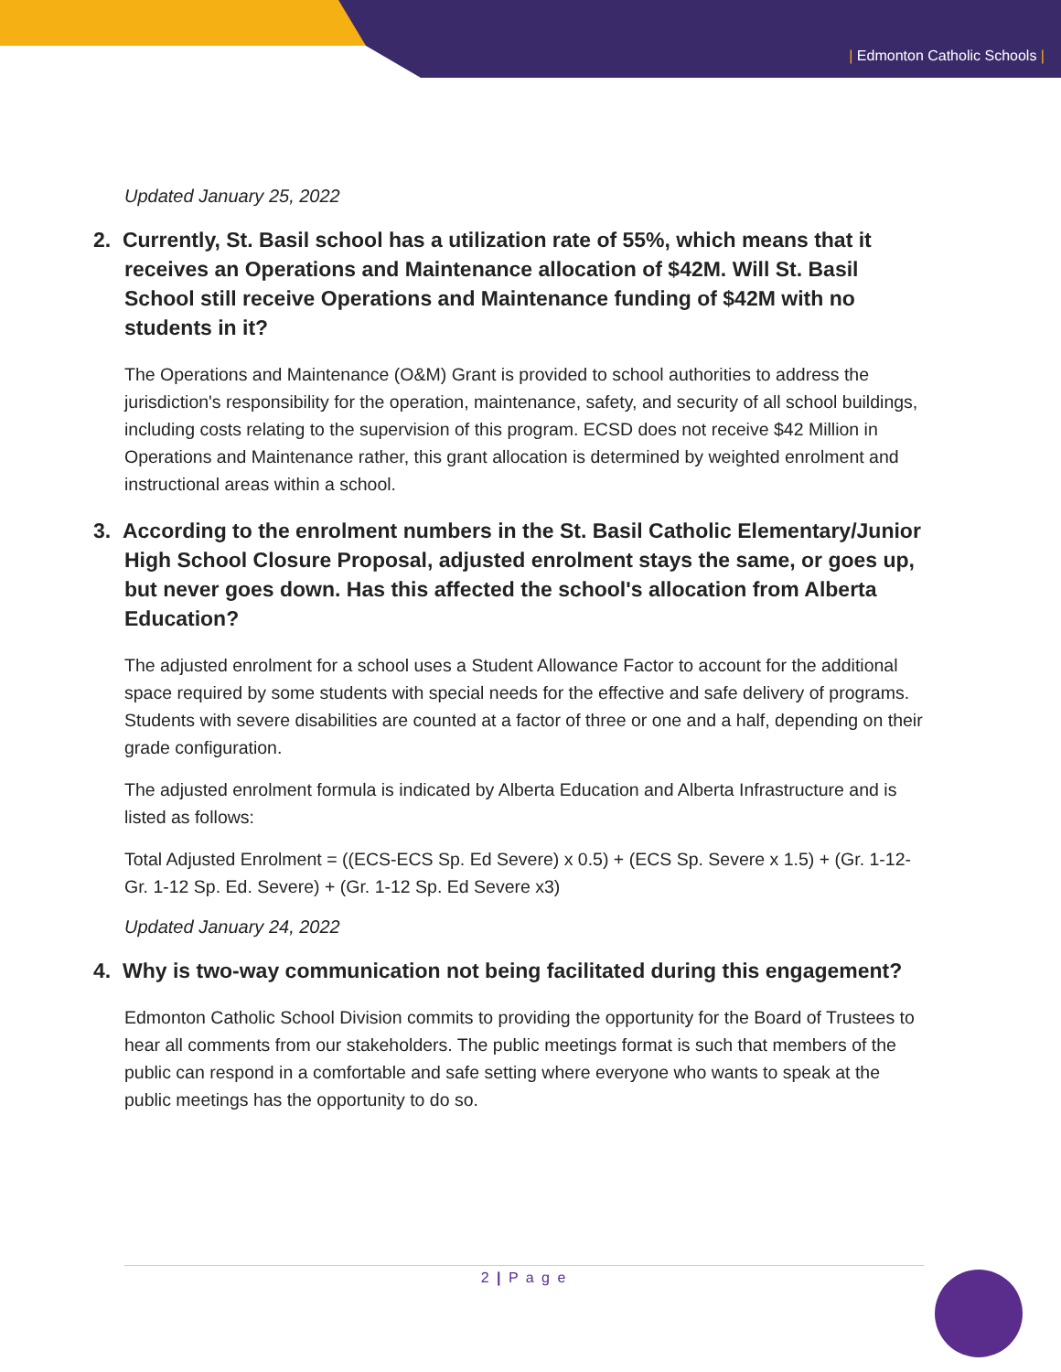| Edmonton Catholic Schools |
Updated January 25, 2022
2. Currently, St. Basil school has a utilization rate of 55%, which means that it receives an Operations and Maintenance allocation of $42M. Will St. Basil School still receive Operations and Maintenance funding of $42M with no students in it?
The Operations and Maintenance (O&M) Grant is provided to school authorities to address the jurisdiction's responsibility for the operation, maintenance, safety, and security of all school buildings, including costs relating to the supervision of this program. ECSD does not receive $42 Million in Operations and Maintenance rather, this grant allocation is determined by weighted enrolment and instructional areas within a school.
3. According to the enrolment numbers in the St. Basil Catholic Elementary/Junior High School Closure Proposal, adjusted enrolment stays the same, or goes up, but never goes down. Has this affected the school's allocation from Alberta Education?
The adjusted enrolment for a school uses a Student Allowance Factor to account for the additional space required by some students with special needs for the effective and safe delivery of programs. Students with severe disabilities are counted at a factor of three or one and a half, depending on their grade configuration.
The adjusted enrolment formula is indicated by Alberta Education and Alberta Infrastructure and is listed as follows:
Total Adjusted Enrolment = ((ECS-ECS Sp. Ed Severe) x 0.5) + (ECS Sp. Severe x 1.5) + (Gr. 1-12-Gr. 1-12 Sp. Ed. Severe) + (Gr. 1-12 Sp. Ed Severe x3)
Updated January 24, 2022
4. Why is two-way communication not being facilitated during this engagement?
Edmonton Catholic School Division commits to providing the opportunity for the Board of Trustees to hear all comments from our stakeholders. The public meetings format is such that members of the public can respond in a comfortable and safe setting where everyone who wants to speak at the public meetings has the opportunity to do so.
2 | P a g e